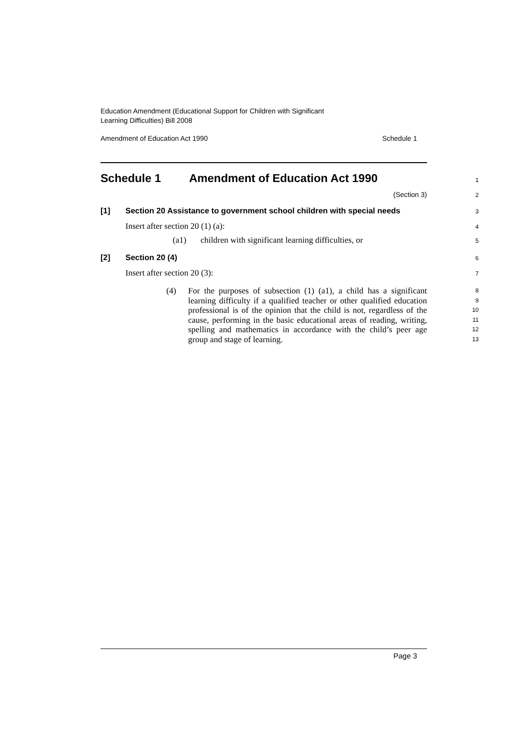Education Amendment (Educational Support for Children with Significant
Learning Difficulties) Bill 2008
Amendment of Education Act 1990 Schedule 1
Schedule 1 Amendment of Education Act 1990
1
(Section 3)
2
[1] Section 20 Assistance to government school children with special needs
3
Insert after section 20 (1) (a):
4
(a1) children with significant learning difficulties, or
5
[2] Section 20 (4)
6
Insert after section 20 (3):
7
(4) For the purposes of subsection (1) (a1), a child has a significant learning difficulty if a qualified teacher or other qualified education professional is of the opinion that the child is not, regardless of the cause, performing in the basic educational areas of reading, writing, spelling and mathematics in accordance with the child’s peer age group and stage of learning.
8
9
10
11
12
13
Page 3